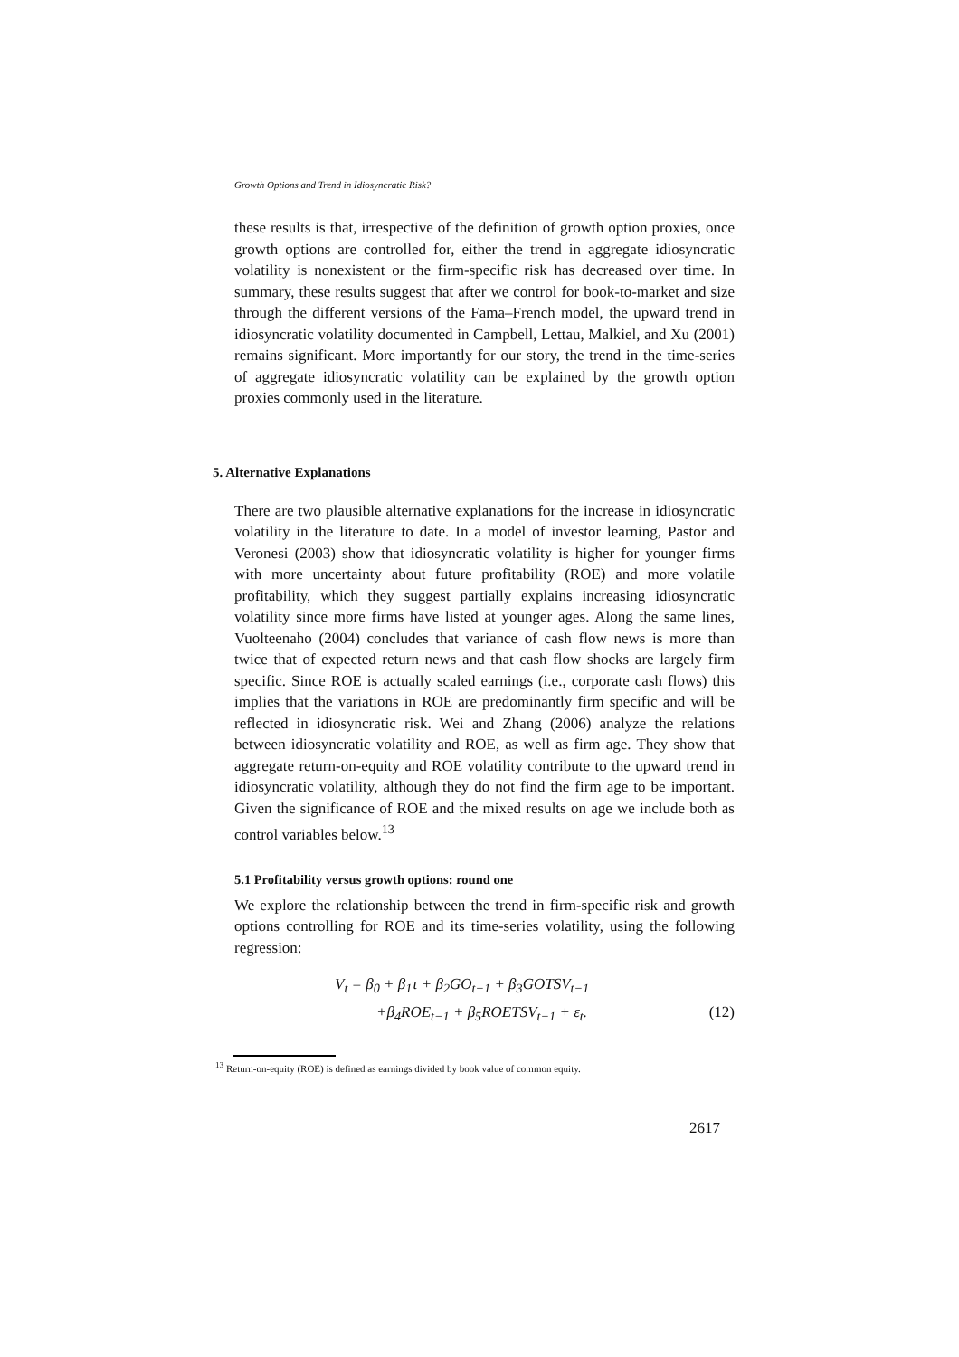Growth Options and Trend in Idiosyncratic Risk?
these results is that, irrespective of the definition of growth option proxies, once growth options are controlled for, either the trend in aggregate idiosyncratic volatility is nonexistent or the firm-specific risk has decreased over time. In summary, these results suggest that after we control for book-to-market and size through the different versions of the Fama–French model, the upward trend in idiosyncratic volatility documented in Campbell, Lettau, Malkiel, and Xu (2001) remains significant. More importantly for our story, the trend in the time-series of aggregate idiosyncratic volatility can be explained by the growth option proxies commonly used in the literature.
5. Alternative Explanations
There are two plausible alternative explanations for the increase in idiosyncratic volatility in the literature to date. In a model of investor learning, Pastor and Veronesi (2003) show that idiosyncratic volatility is higher for younger firms with more uncertainty about future profitability (ROE) and more volatile profitability, which they suggest partially explains increasing idiosyncratic volatility since more firms have listed at younger ages. Along the same lines, Vuolteenaho (2004) concludes that variance of cash flow news is more than twice that of expected return news and that cash flow shocks are largely firm specific. Since ROE is actually scaled earnings (i.e., corporate cash flows) this implies that the variations in ROE are predominantly firm specific and will be reflected in idiosyncratic risk. Wei and Zhang (2006) analyze the relations between idiosyncratic volatility and ROE, as well as firm age. They show that aggregate return-on-equity and ROE volatility contribute to the upward trend in idiosyncratic volatility, although they do not find the firm age to be important. Given the significance of ROE and the mixed results on age we include both as control variables below.<sup>13</sup>
5.1 Profitability versus growth options: round one
We explore the relationship between the trend in firm-specific risk and growth options controlling for ROE and its time-series volatility, using the following regression:
V<sub>t</sub> = β<sub>0</sub> + β<sub>1</sub>τ + β<sub>2</sub>GO<sub>t−1</sub> + β<sub>3</sub>GOTSV<sub>t−1</sub>
+β<sub>4</sub>ROE<sub>t−1</sub> + β<sub>5</sub>ROETSV<sub>t−1</sub> + ε<sub>t</sub>. (12)
<sup>13</sup> Return-on-equity (ROE) is defined as earnings divided by book value of common equity.
2617